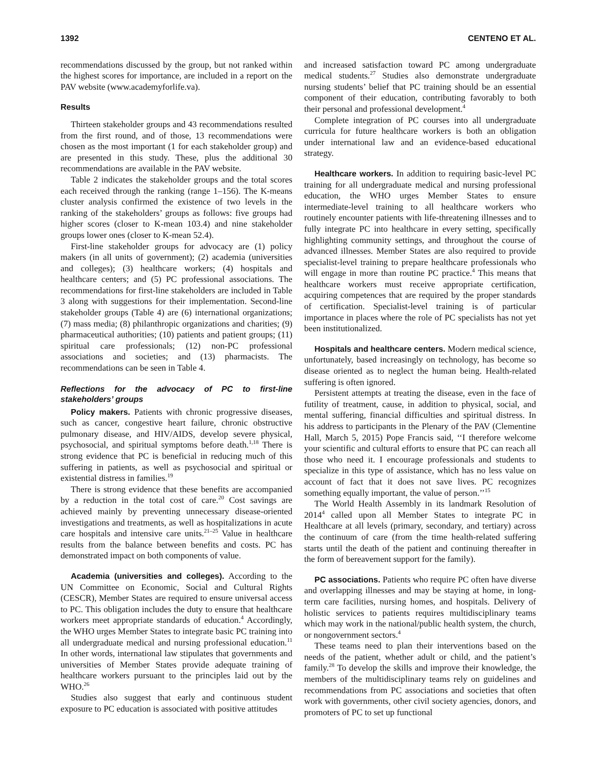1392 CENTENO ET AL.
recommendations discussed by the group, but not ranked within the highest scores for importance, are included in a report on the PAV website (www.academyforlife.va).
Results
Thirteen stakeholder groups and 43 recommendations resulted from the first round, and of those, 13 recommendations were chosen as the most important (1 for each stakeholder group) and are presented in this study. These, plus the additional 30 recommendations are available in the PAV website.
Table 2 indicates the stakeholder groups and the total scores each received through the ranking (range 1–156). The K-means cluster analysis confirmed the existence of two levels in the ranking of the stakeholders’ groups as follows: five groups had higher scores (closer to K-mean 103.4) and nine stakeholder groups lower ones (closer to K-mean 52.4).
First-line stakeholder groups for advocacy are (1) policy makers (in all units of government); (2) academia (universities and colleges); (3) healthcare workers; (4) hospitals and healthcare centers; and (5) PC professional associations. The recommendations for first-line stakeholders are included in Table 3 along with suggestions for their implementation. Second-line stakeholder groups (Table 4) are (6) international organizations; (7) mass media; (8) philanthropic organizations and charities; (9) pharmaceutical authorities; (10) patients and patient groups; (11) spiritual care professionals; (12) non-PC professional associations and societies; and (13) pharmacists. The recommendations can be seen in Table 4.
Reflections for the advocacy of PC to first-line stakeholders’ groups
Policy makers. Patients with chronic progressive diseases, such as cancer, congestive heart failure, chronic obstructive pulmonary disease, and HIV/AIDS, develop severe physical, psychosocial, and spiritual symptoms before death.<sup>1,18</sup> There is strong evidence that PC is beneficial in reducing much of this suffering in patients, as well as psychosocial and spiritual or existential distress in families.<sup>19</sup>
There is strong evidence that these benefits are accompanied by a reduction in the total cost of care.<sup>20</sup> Cost savings are achieved mainly by preventing unnecessary disease-oriented investigations and treatments, as well as hospitalizations in acute care hospitals and intensive care units.<sup>21–25</sup> Value in healthcare results from the balance between benefits and costs. PC has demonstrated impact on both components of value.
Academia (universities and colleges). According to the UN Committee on Economic, Social and Cultural Rights (CESCR), Member States are required to ensure universal access to PC. This obligation includes the duty to ensure that healthcare workers meet appropriate standards of education.<sup>4</sup> Accordingly, the WHO urges Member States to integrate basic PC training into all undergraduate medical and nursing professional education.<sup>11</sup> In other words, international law stipulates that governments and universities of Member States provide adequate training of healthcare workers pursuant to the principles laid out by the WHO.<sup>26</sup>
Studies also suggest that early and continuous student exposure to PC education is associated with positive attitudes
and increased satisfaction toward PC among undergraduate medical students.<sup>27</sup> Studies also demonstrate undergraduate nursing students’ belief that PC training should be an essential component of their education, contributing favorably to both their personal and professional development.<sup>4</sup>
Complete integration of PC courses into all undergraduate curricula for future healthcare workers is both an obligation under international law and an evidence-based educational strategy.
Healthcare workers. In addition to requiring basic-level PC training for all undergraduate medical and nursing professional education, the WHO urges Member States to ensure intermediate-level training to all healthcare workers who routinely encounter patients with life-threatening illnesses and to fully integrate PC into healthcare in every setting, specifically highlighting community settings, and throughout the course of advanced illnesses. Member States are also required to provide specialist-level training to prepare healthcare professionals who will engage in more than routine PC practice.<sup>4</sup> This means that healthcare workers must receive appropriate certification, acquiring competences that are required by the proper standards of certification. Specialist-level training is of particular importance in places where the role of PC specialists has not yet been institutionalized.
Hospitals and healthcare centers. Modern medical science, unfortunately, based increasingly on technology, has become so disease oriented as to neglect the human being. Health-related suffering is often ignored.
Persistent attempts at treating the disease, even in the face of futility of treatment, cause, in addition to physical, social, and mental suffering, financial difficulties and spiritual distress. In his address to participants in the Plenary of the PAV (Clementine Hall, March 5, 2015) Pope Francis said, ‘‘I therefore welcome your scientific and cultural efforts to ensure that PC can reach all those who need it. I encourage professionals and students to specialize in this type of assistance, which has no less value on account of fact that it does not save lives. PC recognizes something equally important, the value of person.’’<sup>15</sup>
The World Health Assembly in its landmark Resolution of 2014<sup>4</sup> called upon all Member States to integrate PC in Healthcare at all levels (primary, secondary, and tertiary) across the continuum of care (from the time health-related suffering starts until the death of the patient and continuing thereafter in the form of bereavement support for the family).
PC associations. Patients who require PC often have diverse and overlapping illnesses and may be staying at home, in long-term care facilities, nursing homes, and hospitals. Delivery of holistic services to patients requires multidisciplinary teams which may work in the national/public health system, the church, or nongovernment sectors.<sup>4</sup>
These teams need to plan their interventions based on the needs of the patient, whether adult or child, and the patient’s family.<sup>28</sup> To develop the skills and improve their knowledge, the members of the multidisciplinary teams rely on guidelines and recommendations from PC associations and societies that often work with governments, other civil society agencies, donors, and promoters of PC to set up functional